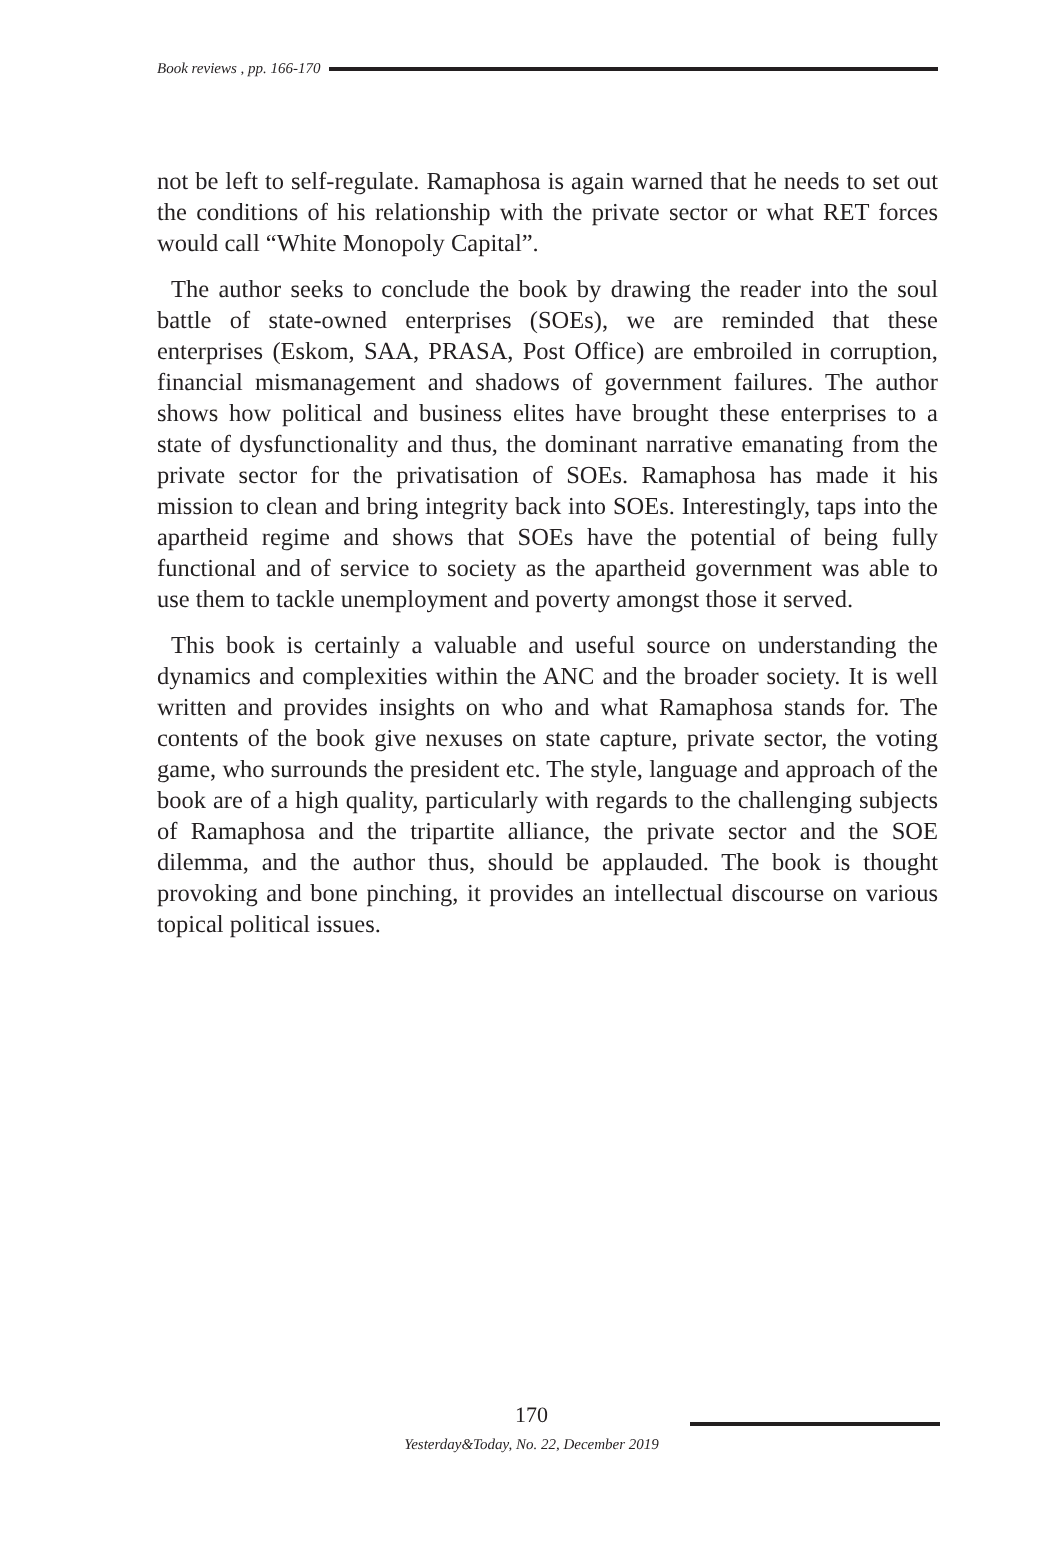Book reviews , pp. 166-170
not be left to self-regulate. Ramaphosa is again warned that he needs to set out the conditions of his relationship with the private sector or what RET forces would call “White Monopoly Capital”.
The author seeks to conclude the book by drawing the reader into the soul battle of state-owned enterprises (SOEs), we are reminded that these enterprises (Eskom, SAA, PRASA, Post Office) are embroiled in corruption, financial mismanagement and shadows of government failures. The author shows how political and business elites have brought these enterprises to a state of dysfunctionality and thus, the dominant narrative emanating from the private sector for the privatisation of SOEs. Ramaphosa has made it his mission to clean and bring integrity back into SOEs. Interestingly, taps into the apartheid regime and shows that SOEs have the potential of being fully functional and of service to society as the apartheid government was able to use them to tackle unemployment and poverty amongst those it served.
This book is certainly a valuable and useful source on understanding the dynamics and complexities within the ANC and the broader society. It is well written and provides insights on who and what Ramaphosa stands for. The contents of the book give nexuses on state capture, private sector, the voting game, who surrounds the president etc. The style, language and approach of the book are of a high quality, particularly with regards to the challenging subjects of Ramaphosa and the tripartite alliance, the private sector and the SOE dilemma, and the author thus, should be applauded. The book is thought provoking and bone pinching, it provides an intellectual discourse on various topical political issues.
170
Yesterday&Today, No. 22, December 2019